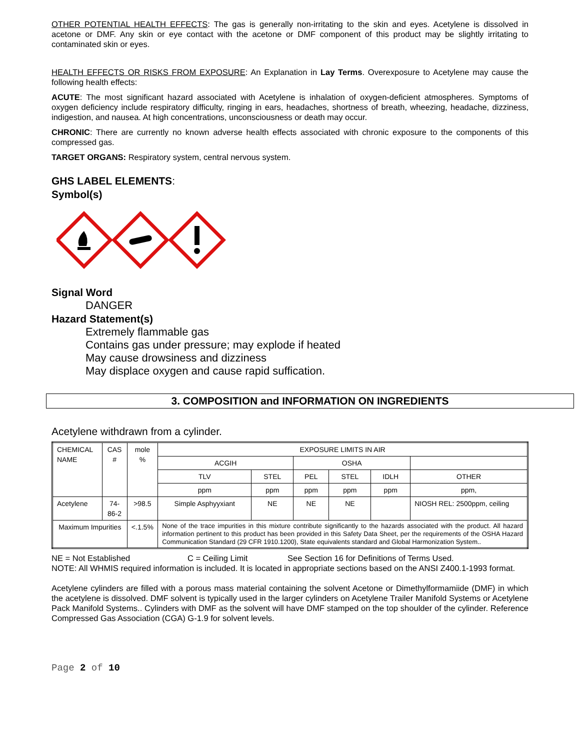OTHER POTENTIAL HEALTH EFFECTS: The gas is generally non-irritating to the skin and eyes. Acetylene is dissolved in acetone or DMF. Any skin or eye contact with the acetone or DMF component of this product may be slightly irritating to contaminated skin or eyes.
HEALTH EFFECTS OR RISKS FROM EXPOSURE: An Explanation in Lay Terms. Overexposure to Acetylene may cause the following health effects:
ACUTE: The most significant hazard associated with Acetylene is inhalation of oxygen-deficient atmospheres. Symptoms of oxygen deficiency include respiratory difficulty, ringing in ears, headaches, shortness of breath, wheezing, headache, dizziness, indigestion, and nausea. At high concentrations, unconsciousness or death may occur.
CHRONIC: There are currently no known adverse health effects associated with chronic exposure to the components of this compressed gas.
TARGET ORGANS: Respiratory system, central nervous system.
GHS LABEL ELEMENTS:
Symbol(s)
Signal Word
DANGER
Hazard Statement(s)
Extremely flammable gas
Contains gas under pressure; may explode if heated
May cause drowsiness and dizziness
May displace oxygen and cause rapid suffication.
3. COMPOSITION and INFORMATION ON INGREDIENTS
Acetylene withdrawn from a cylinder.
| CHEMICAL NAME | CAS # | mole % | EXPOSURE LIMITS IN AIR | | | | | |
| | | | ACGIH | | OSHA | | | |
| | | | TLV | STEL | PEL | STEL | IDLH | OTHER |
| | | | ppm | ppm | ppm | ppm | ppm | ppm, |
| Acetylene | 74-86-2 | >98.5 | Simple Asphyyxiant | NE | NE | NE | | NIOSH REL: 2500ppm, ceiling |
| Maximum Impurities | | <.1.5% | None of the trace impurities in this mixture contribute significantly to the hazards associated with the product. All hazard information pertinent to this product has been provided in this Safety Data Sheet, per the requirements of the OSHA Hazard Communication Standard (29 CFR 1910.1200), State equivalents standard and Global Harmonization System.. | | | | | |
NE = Not Established C = Ceiling Limit See Section 16 for Definitions of Terms Used.
NOTE: All WHMIS required information is included. It is located in appropriate sections based on the ANSI Z400.1-1993 format.
Acetylene cylinders are filled with a porous mass material containing the solvent Acetone or Dimethylformamiide (DMF) in which the acetylene is dissolved. DMF solvent is typically used in the larger cylinders on Acetylene Trailer Manifold Systems or Acetylene Pack Manifold Systems.. Cylinders with DMF as the solvent will have DMF stamped on the top shoulder of the cylinder. Reference Compressed Gas Association (CGA) G-1.9 for solvent levels.
Page 2 of 10